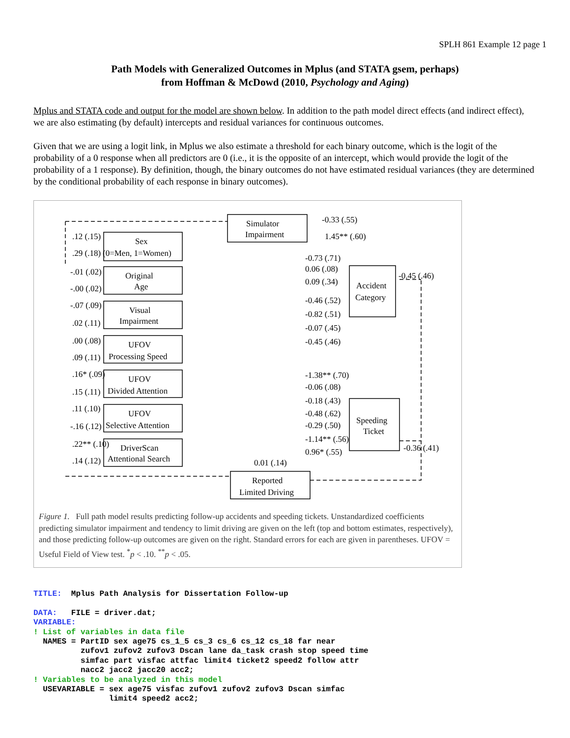SPLH 861 Example 12 page 1
Path Models with Generalized Outcomes in Mplus (and STATA gsem, perhaps)
from Hoffman & McDowd (2010, Psychology and Aging)
Mplus and STATA code and output for the model are shown below. In addition to the path model direct effects (and indirect effect), we are also estimating (by default) intercepts and residual variances for continuous outcomes.
Given that we are using a logit link, in Mplus we also estimate a threshold for each binary outcome, which is the logit of the probability of a 0 response when all predictors are 0 (i.e., it is the opposite of an intercept, which would provide the logit of the probability of a 1 response). By definition, though, the binary outcomes do not have estimated residual variances (they are determined by the conditional probability of each response in binary outcomes).
Simulator
Impairment
Sex
(0=Men, 1=Women)
Original
Age
Visual
Impairment
UFOV
Processing Speed
UFOV
Divided Attention
UFOV
Selective Attention
DriverScan
Attentional Search
Accident
Category
Speeding
Ticket
Reported
Limited Driving
.12 (.15)
.29 (.18)
-.01 (.02)
-.00 (.02)
-.07 (.09)
.02 (.11)
.00 (.08)
.09 (.11)
.16* (.09)
.15 (.11)
.11 (.10)
-.16 (.12)
.22** (.10)
.14 (.12)
-0.33 (.55)
1.45** (.60)
-0.73 (.71)
0.06 (.08)
0.09 (.34)
-0.46 (.52)
-0.82 (.51)
-0.07 (.45)
-0.45 (.46)
-1.38** (.70)
-0.06 (.08)
-0.18 (.43)
-0.48 (.62)
-0.29 (.50)
-1.14** (.56)
0.96* (.55)
0.01 (.14)
-0.45 (.46)
-0.36 (.41)
Figure 1. Full path model results predicting follow-up accidents and speeding tickets. Unstandardized coefficients predicting simulator impairment and tendency to limit driving are given on the left (top and bottom estimates, respectively), and those predicting follow-up outcomes are given on the right. Standard errors for each are given in parentheses. UFOV = Useful Field of View test. <sup>*</sup>p < .10. <sup>**</sup>p < .05.
TITLE: Mplus Path Analysis for Dissertation Follow-up DATA: FILE = driver.dat; VARIABLE: ! List of variables in data file NAMES = PartID sex age75 cs_1_5 cs_3 cs_6 cs_12 cs_18 far near zufov1 zufov2 zufov3 Dscan lane da_task crash stop speed time simfac part visfac attfac limit4 ticket2 speed2 follow attr nacc2 jacc2 jacc20 acc2; ! Variables to be analyzed in this model USEVARIABLE = sex age75 visfac zufov1 zufov2 zufov3 Dscan simfac limit4 speed2 acc2;